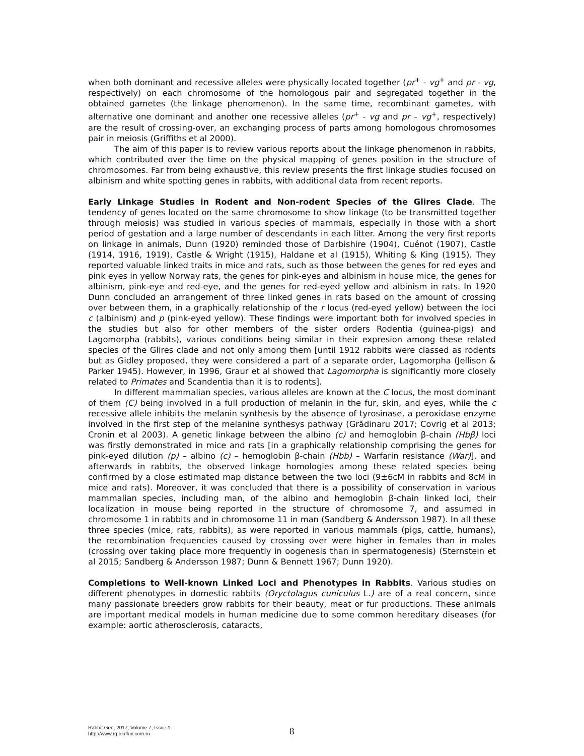when both dominant and recessive alleles were physically located together (pr<sup>+</sup> - vg<sup>+</sup> and pr - vg, respectively) on each chromosome of the homologous pair and segregated together in the obtained gametes (the linkage phenomenon). In the same time, recombinant gametes, with alternative one dominant and another one recessive alleles (pr<sup>+</sup> - vg and pr – vg<sup>+</sup>, respectively) are the result of crossing-over, an exchanging process of parts among homologous chromosomes pair in meiosis (Griffiths et al 2000).
The aim of this paper is to review various reports about the linkage phenomenon in rabbits, which contributed over the time on the physical mapping of genes position in the structure of chromosomes. Far from being exhaustive, this review presents the first linkage studies focused on albinism and white spotting genes in rabbits, with additional data from recent reports.
Early Linkage Studies in Rodent and Non-rodent Species of the Glires Clade. The tendency of genes located on the same chromosome to show linkage (to be transmitted together through meiosis) was studied in various species of mammals, especially in those with a short period of gestation and a large number of descendants in each litter. Among the very first reports on linkage in animals, Dunn (1920) reminded those of Darbishire (1904), Cuénot (1907), Castle (1914, 1916, 1919), Castle & Wright (1915), Haldane et al (1915), Whiting & King (1915). They reported valuable linked traits in mice and rats, such as those between the genes for red eyes and pink eyes in yellow Norway rats, the genes for pink-eyes and albinism in house mice, the genes for albinism, pink-eye and red-eye, and the genes for red-eyed yellow and albinism in rats. In 1920 Dunn concluded an arrangement of three linked genes in rats based on the amount of crossing over between them, in a graphically relationship of the r locus (red-eyed yellow) between the loci c (albinism) and p (pink-eyed yellow). These findings were important both for involved species in the studies but also for other members of the sister orders Rodentia (guinea-pigs) and Lagomorpha (rabbits), various conditions being similar in their expresion among these related species of the Glires clade and not only among them [until 1912 rabbits were classed as rodents but as Gidley proposed, they were considered a part of a separate order, Lagomorpha (Jellison & Parker 1945). However, in 1996, Graur et al showed that Lagomorpha is significantly more closely related to Primates and Scandentia than it is to rodents].
In different mammalian species, various alleles are known at the C locus, the most dominant of them (C) being involved in a full production of melanin in the fur, skin, and eyes, while the c recessive allele inhibits the melanin synthesis by the absence of tyrosinase, a peroxidase enzyme involved in the first step of the melanine synthesys pathway (Grădinaru 2017; Covrig et al 2013; Cronin et al 2003). A genetic linkage between the albino (c) and hemoglobin β-chain (Hbβ) loci was firstly demonstrated in mice and rats [in a graphically relationship comprising the genes for pink-eyed dilution (p) – albino (c) – hemoglobin β-chain (Hbb) – Warfarin resistance (War)], and afterwards in rabbits, the observed linkage homologies among these related species being confirmed by a close estimated map distance between the two loci (9±6cM in rabbits and 8cM in mice and rats). Moreover, it was concluded that there is a possibility of conservation in various mammalian species, including man, of the albino and hemoglobin β-chain linked loci, their localization in mouse being reported in the structure of chromosome 7, and assumed in chromosome 1 in rabbits and in chromosome 11 in man (Sandberg & Andersson 1987). In all these three species (mice, rats, rabbits), as were reported in various mammals (pigs, cattle, humans), the recombination frequencies caused by crossing over were higher in females than in males (crossing over taking place more frequently in oogenesis than in spermatogenesis) (Sternstein et al 2015; Sandberg & Andersson 1987; Dunn & Bennett 1967; Dunn 1920).
Completions to Well-known Linked Loci and Phenotypes in Rabbits. Various studies on different phenotypes in domestic rabbits (Oryctolagus cuniculus L.) are of a real concern, since many passionate breeders grow rabbits for their beauty, meat or fur productions. These animals are important medical models in human medicine due to some common hereditary diseases (for example: aortic atherosclerosis, cataracts,
Rabbit Gen, 2017, Volume 7, Issue 1.
http://www.rg.bioflux.com.ro
8